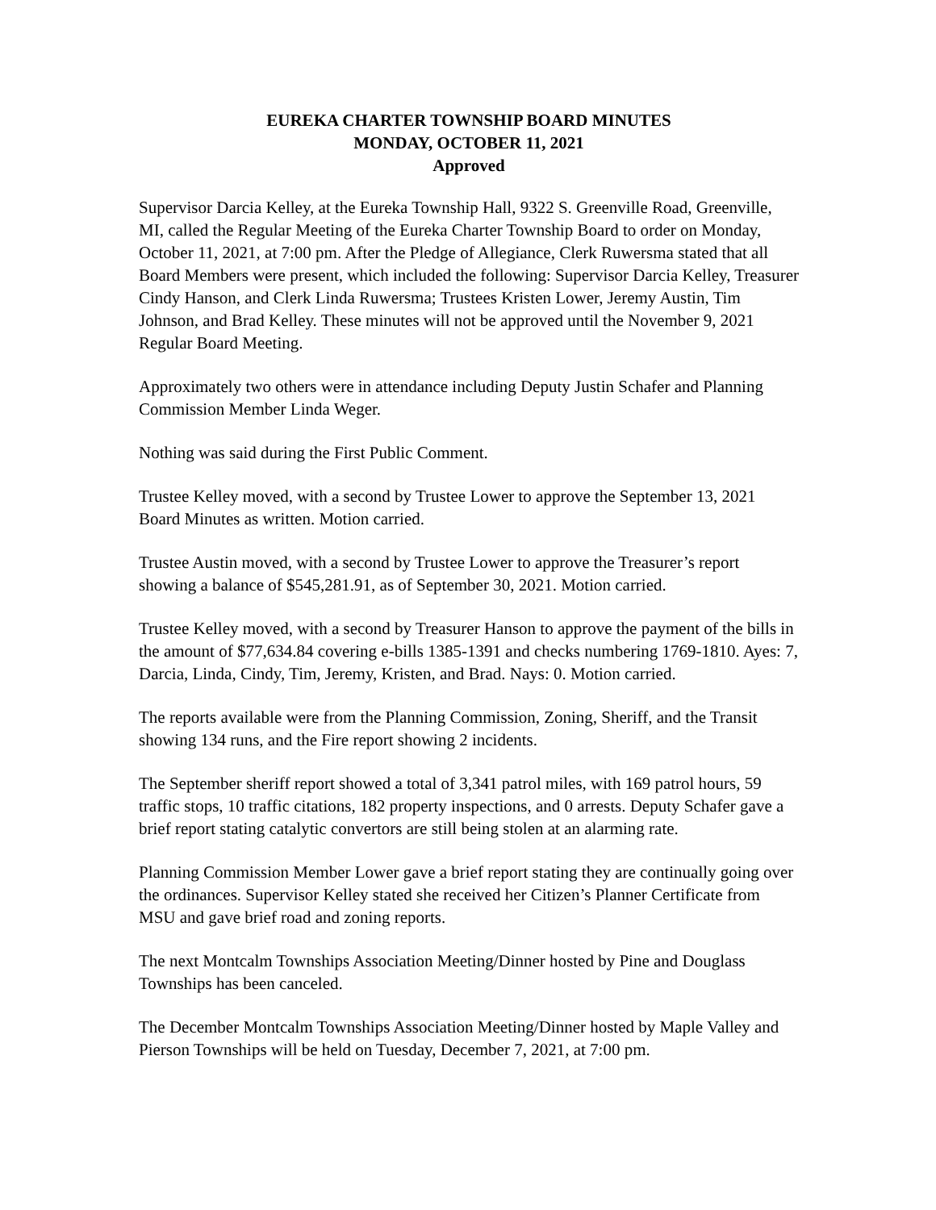EUREKA CHARTER TOWNSHIP BOARD MINUTES
MONDAY, OCTOBER 11, 2021
Approved
Supervisor Darcia Kelley, at the Eureka Township Hall, 9322 S. Greenville Road, Greenville, MI, called the Regular Meeting of the Eureka Charter Township Board to order on Monday, October 11, 2021, at 7:00 pm. After the Pledge of Allegiance, Clerk Ruwersma stated that all Board Members were present, which included the following: Supervisor Darcia Kelley, Treasurer Cindy Hanson, and Clerk Linda Ruwersma; Trustees Kristen Lower, Jeremy Austin, Tim Johnson, and Brad Kelley. These minutes will not be approved until the November 9, 2021 Regular Board Meeting.
Approximately two others were in attendance including Deputy Justin Schafer and Planning Commission Member Linda Weger.
Nothing was said during the First Public Comment.
Trustee Kelley moved, with a second by Trustee Lower to approve the September 13, 2021 Board Minutes as written. Motion carried.
Trustee Austin moved, with a second by Trustee Lower to approve the Treasurer’s report showing a balance of $545,281.91, as of September 30, 2021. Motion carried.
Trustee Kelley moved, with a second by Treasurer Hanson to approve the payment of the bills in the amount of $77,634.84 covering e-bills 1385-1391 and checks numbering 1769-1810. Ayes: 7, Darcia, Linda, Cindy, Tim, Jeremy, Kristen, and Brad. Nays: 0. Motion carried.
The reports available were from the Planning Commission, Zoning, Sheriff, and the Transit showing 134 runs, and the Fire report showing 2 incidents.
The September sheriff report showed a total of 3,341 patrol miles, with 169 patrol hours, 59 traffic stops, 10 traffic citations, 182 property inspections, and 0 arrests. Deputy Schafer gave a brief report stating catalytic convertors are still being stolen at an alarming rate.
Planning Commission Member Lower gave a brief report stating they are continually going over the ordinances. Supervisor Kelley stated she received her Citizen’s Planner Certificate from MSU and gave brief road and zoning reports.
The next Montcalm Townships Association Meeting/Dinner hosted by Pine and Douglass Townships has been canceled.
The December Montcalm Townships Association Meeting/Dinner hosted by Maple Valley and Pierson Townships will be held on Tuesday, December 7, 2021, at 7:00 pm.